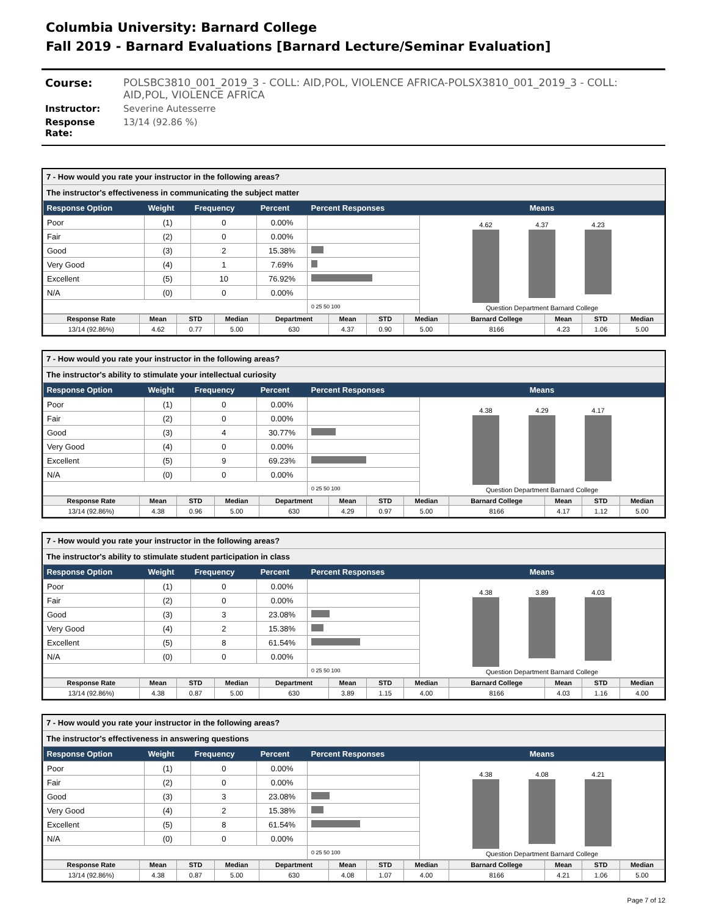Columbia University: Barnard College
Fall 2019 - Barnard Evaluations [Barnard Lecture/Seminar Evaluation]
Course: POLSBC3810_001_2019_3 - COLL: AID,POL, VIOLENCE AFRICA-POLSX3810_001_2019_3 - COLL: AID,POL, VIOLENCE AFRICA
Instructor: Severine Autesserre
Response Rate: 13/14 (92.86 %)
7 - How would you rate your instructor in the following areas?
The instructor's effectiveness in communicating the subject matter
| Response Option | Weight | Frequency | Percent | Percent Responses | Means |
| --- | --- | --- | --- | --- | --- |
| Poor | (1) | 0 | 0.00% | | 4.62 4.37 4.23 Question Department Barnard College |
| Fair | (2) | 0 | 0.00% | | |
| Good | (3) | 2 | 15.38% | | |
| Very Good | (4) | 1 | 7.69% | | |
| Excellent | (5) | 10 | 76.92% | | |
| N/A | (0) | 0 | 0.00% | | |
| | | | | 0 25 50 100 | |
| Response Rate | Mean | STD | Median | Department | Mean | STD | Median | Barnard College | Mean | STD | Median |
| --- | --- | --- | --- | --- | --- | --- | --- | --- | --- | --- | --- |
| 13/14 (92.86%) | 4.62 | 0.77 | 5.00 | 630 | 4.37 | 0.90 | 5.00 | 8166 | 4.23 | 1.06 | 5.00 |
7 - How would you rate your instructor in the following areas?
The instructor's ability to stimulate your intellectual curiosity
| Response Option | Weight | Frequency | Percent | Percent Responses | Means |
| --- | --- | --- | --- | --- | --- |
| Poor | (1) | 0 | 0.00% | | 4.38 4.29 4.17 Question Department Barnard College |
| Fair | (2) | 0 | 0.00% | | |
| Good | (3) | 4 | 30.77% | | |
| Very Good | (4) | 0 | 0.00% | | |
| Excellent | (5) | 9 | 69.23% | | |
| N/A | (0) | 0 | 0.00% | | |
| | | | | 0 25 50 100 | |
| Response Rate | Mean | STD | Median | Department | Mean | STD | Median | Barnard College | Mean | STD | Median |
| --- | --- | --- | --- | --- | --- | --- | --- | --- | --- | --- | --- |
| 13/14 (92.86%) | 4.38 | 0.96 | 5.00 | 630 | 4.29 | 0.97 | 5.00 | 8166 | 4.17 | 1.12 | 5.00 |
7 - How would you rate your instructor in the following areas?
The instructor's ability to stimulate student participation in class
| Response Option | Weight | Frequency | Percent | Percent Responses | Means |
| --- | --- | --- | --- | --- | --- |
| Poor | (1) | 0 | 0.00% | | 4.38 3.89 4.03 Question Department Barnard College |
| Fair | (2) | 0 | 0.00% | | |
| Good | (3) | 3 | 23.08% | | |
| Very Good | (4) | 2 | 15.38% | | |
| Excellent | (5) | 8 | 61.54% | | |
| N/A | (0) | 0 | 0.00% | | |
| | | | | 0 25 50 100 | |
| Response Rate | Mean | STD | Median | Department | Mean | STD | Median | Barnard College | Mean | STD | Median |
| --- | --- | --- | --- | --- | --- | --- | --- | --- | --- | --- | --- |
| 13/14 (92.86%) | 4.38 | 0.87 | 5.00 | 630 | 3.89 | 1.15 | 4.00 | 8166 | 4.03 | 1.16 | 4.00 |
7 - How would you rate your instructor in the following areas?
The instructor's effectiveness in answering questions
| Response Option | Weight | Frequency | Percent | Percent Responses | Means |
| --- | --- | --- | --- | --- | --- |
| Poor | (1) | 0 | 0.00% | | 4.38 4.08 4.21 Question Department Barnard College |
| Fair | (2) | 0 | 0.00% | | |
| Good | (3) | 3 | 23.08% | | |
| Very Good | (4) | 2 | 15.38% | | |
| Excellent | (5) | 8 | 61.54% | | |
| N/A | (0) | 0 | 0.00% | | |
| | | | | 0 25 50 100 | |
| Response Rate | Mean | STD | Median | Department | Mean | STD | Median | Barnard College | Mean | STD | Median |
| --- | --- | --- | --- | --- | --- | --- | --- | --- | --- | --- | --- |
| 13/14 (92.86%) | 4.38 | 0.87 | 5.00 | 630 | 4.08 | 1.07 | 4.00 | 8166 | 4.21 | 1.06 | 5.00 |
Page 7 of 12